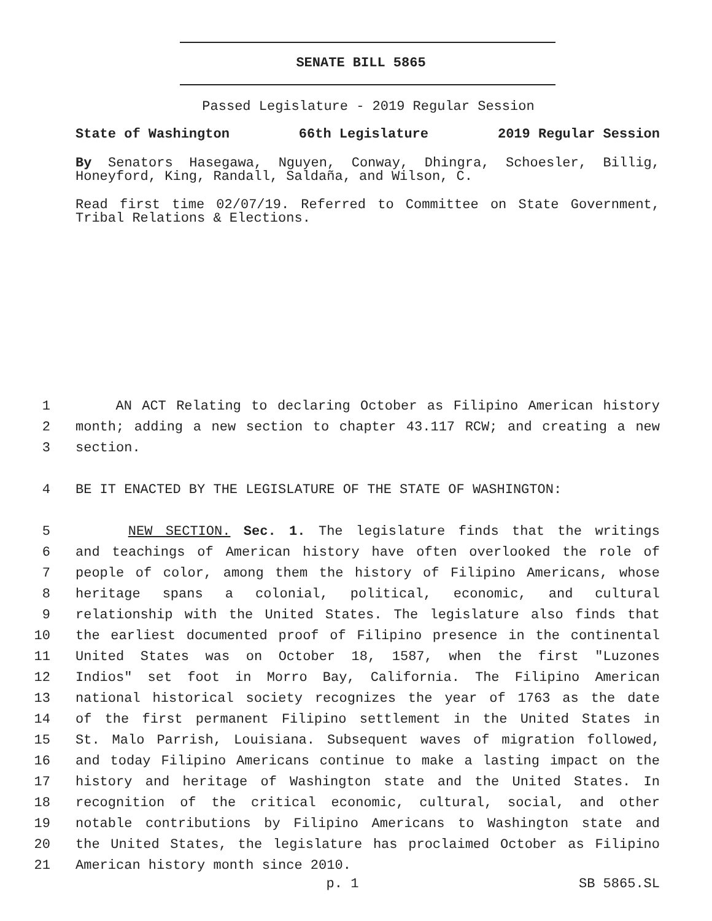SENATE BILL 5865
Passed Legislature - 2019 Regular Session
State of Washington 66th Legislature 2019 Regular Session
By Senators Hasegawa, Nguyen, Conway, Dhingra, Schoesler, Billig, Honeyford, King, Randall, Saldaña, and Wilson, C.
Read first time 02/07/19. Referred to Committee on State Government, Tribal Relations & Elections.
1 AN ACT Relating to declaring October as Filipino American history
2 month; adding a new section to chapter 43.117 RCW; and creating a new
3 section.
4 BE IT ENACTED BY THE LEGISLATURE OF THE STATE OF WASHINGTON:
5 NEW SECTION. Sec. 1. The legislature finds that the writings
6 and teachings of American history have often overlooked the role of
7 people of color, among them the history of Filipino Americans, whose
8 heritage spans a colonial, political, economic, and cultural
9 relationship with the United States. The legislature also finds that
10 the earliest documented proof of Filipino presence in the continental
11 United States was on October 18, 1587, when the first "Luzones
12 Indios" set foot in Morro Bay, California. The Filipino American
13 national historical society recognizes the year of 1763 as the date
14 of the first permanent Filipino settlement in the United States in
15 St. Malo Parrish, Louisiana. Subsequent waves of migration followed,
16 and today Filipino Americans continue to make a lasting impact on the
17 history and heritage of Washington state and the United States. In
18 recognition of the critical economic, cultural, social, and other
19 notable contributions by Filipino Americans to Washington state and
20 the United States, the legislature has proclaimed October as Filipino
21 American history month since 2010.
p. 1 SB 5865.SL